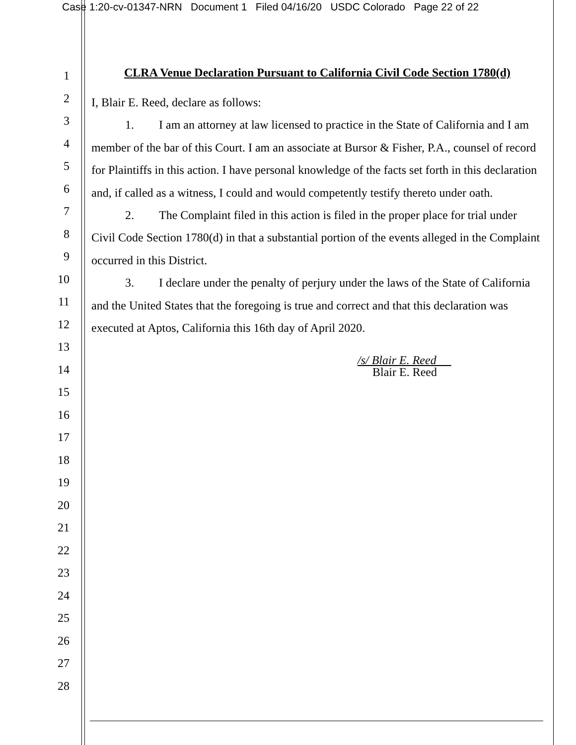Case 1:20-cv-01347-NRN Document 1 Filed 04/16/20 USDC Colorado Page 22 of 22
1
2
3
4
5
6
7
8
9
10
11
12
13
14
15
16
17
18
19
20
21
22
23
24
25
26
27
28
CLRA Venue Declaration Pursuant to California Civil Code Section 1780(d)
I, Blair E. Reed, declare as follows:
1. I am an attorney at law licensed to practice in the State of California and I am member of the bar of this Court. I am an associate at Bursor & Fisher, P.A., counsel of record for Plaintiffs in this action. I have personal knowledge of the facts set forth in this declaration and, if called as a witness, I could and would competently testify thereto under oath.
2. The Complaint filed in this action is filed in the proper place for trial under Civil Code Section 1780(d) in that a substantial portion of the events alleged in the Complaint occurred in this District.
3. I declare under the penalty of perjury under the laws of the State of California and the United States that the foregoing is true and correct and that this declaration was executed at Aptos, California this 16th day of April 2020.
/s/ Blair E. Reed
Blair E. Reed